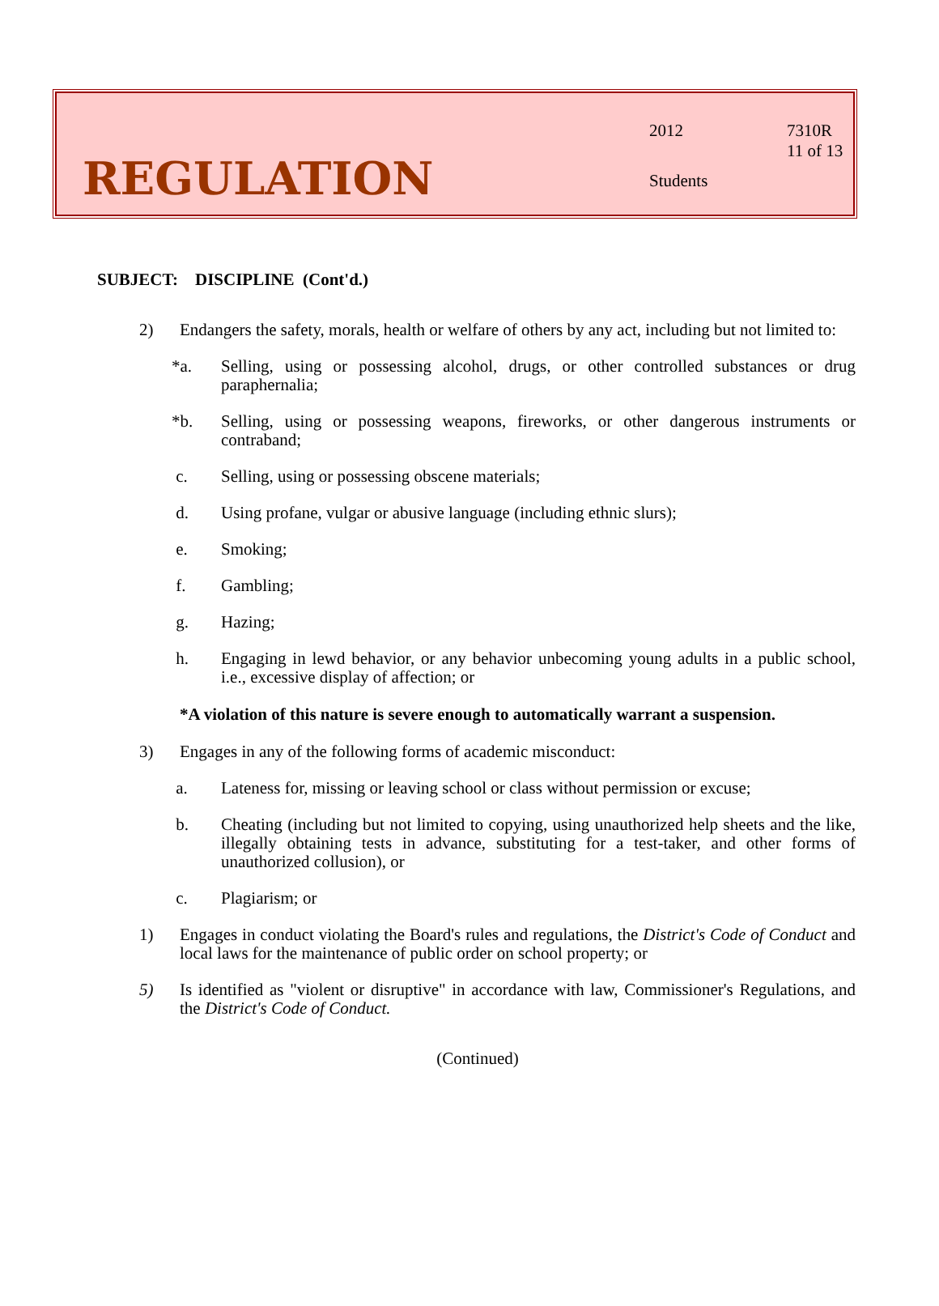REGULATION
2012 7310R
11 of 13
Students
SUBJECT: DISCIPLINE (Cont'd.)
2) Endangers the safety, morals, health or welfare of others by any act, including but not limited to:
*a. Selling, using or possessing alcohol, drugs, or other controlled substances or drug paraphernalia;
*b. Selling, using or possessing weapons, fireworks, or other dangerous instruments or contraband;
c. Selling, using or possessing obscene materials;
d. Using profane, vulgar or abusive language (including ethnic slurs);
e. Smoking;
f. Gambling;
g. Hazing;
h. Engaging in lewd behavior, or any behavior unbecoming young adults in a public school, i.e., excessive display of affection; or
*A violation of this nature is severe enough to automatically warrant a suspension.
3) Engages in any of the following forms of academic misconduct:
a. Lateness for, missing or leaving school or class without permission or excuse;
b. Cheating (including but not limited to copying, using unauthorized help sheets and the like, illegally obtaining tests in advance, substituting for a test-taker, and other forms of unauthorized collusion), or
c. Plagiarism; or
1) Engages in conduct violating the Board's rules and regulations, the District's Code of Conduct and local laws for the maintenance of public order on school property; or
5) Is identified as "violent or disruptive" in accordance with law, Commissioner's Regulations, and the District's Code of Conduct.
(Continued)